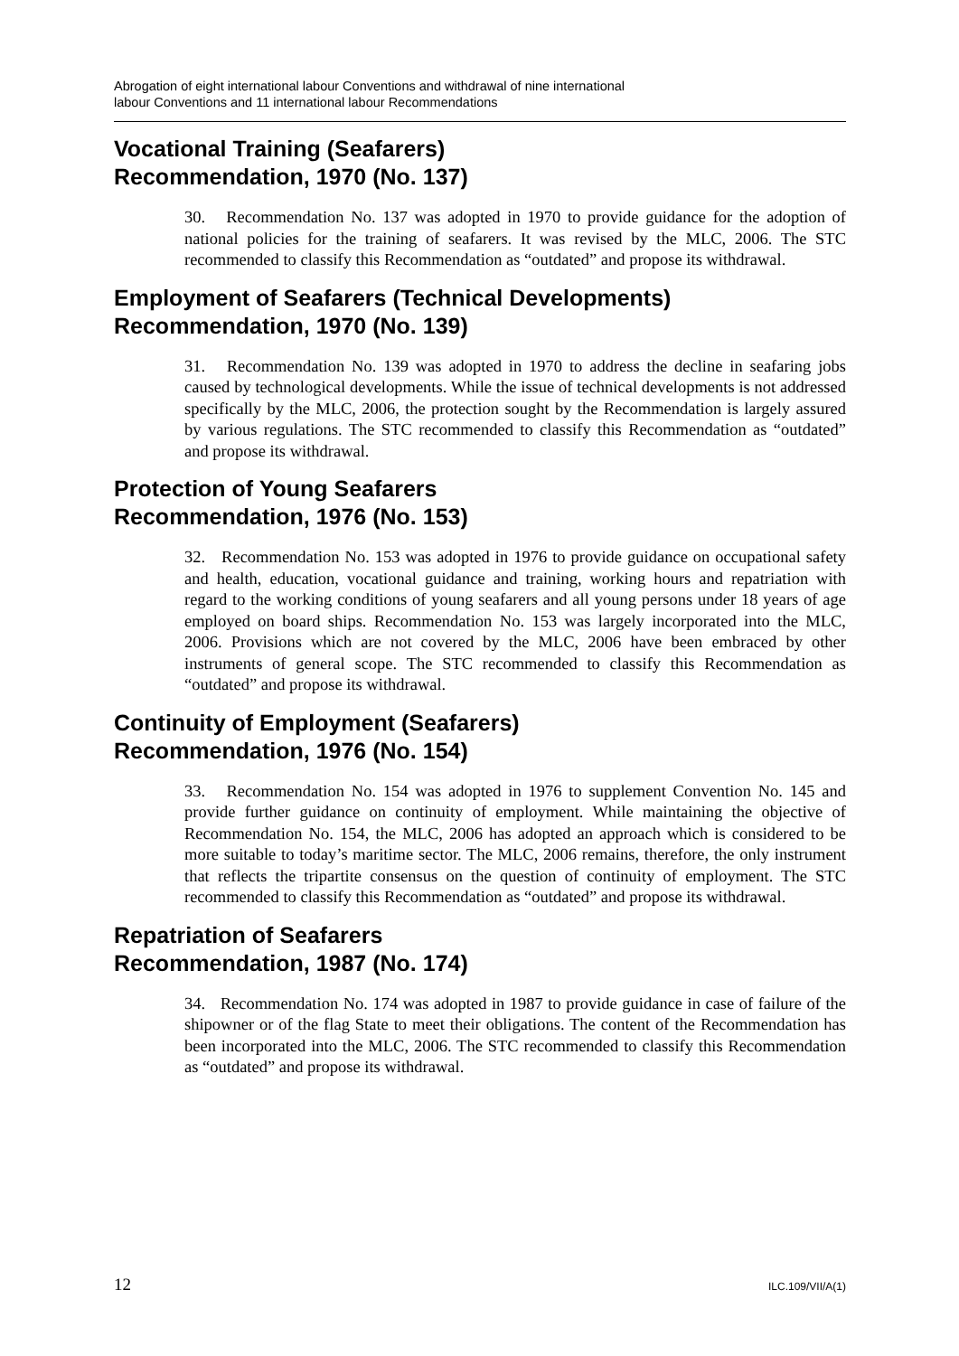Abrogation of eight international labour Conventions and withdrawal of nine international
labour Conventions and 11 international labour Recommendations
Vocational Training (Seafarers)
Recommendation, 1970 (No. 137)
30. Recommendation No. 137 was adopted in 1970 to provide guidance for the adoption of national policies for the training of seafarers. It was revised by the MLC, 2006. The STC recommended to classify this Recommendation as “outdated” and propose its withdrawal.
Employment of Seafarers (Technical Developments)
Recommendation, 1970 (No. 139)
31. Recommendation No. 139 was adopted in 1970 to address the decline in seafaring jobs caused by technological developments. While the issue of technical developments is not addressed specifically by the MLC, 2006, the protection sought by the Recommendation is largely assured by various regulations. The STC recommended to classify this Recommendation as “outdated” and propose its withdrawal.
Protection of Young Seafarers
Recommendation, 1976 (No. 153)
32. Recommendation No. 153 was adopted in 1976 to provide guidance on occupational safety and health, education, vocational guidance and training, working hours and repatriation with regard to the working conditions of young seafarers and all young persons under 18 years of age employed on board ships. Recommendation No. 153 was largely incorporated into the MLC, 2006. Provisions which are not covered by the MLC, 2006 have been embraced by other instruments of general scope. The STC recommended to classify this Recommendation as “outdated” and propose its withdrawal.
Continuity of Employment (Seafarers)
Recommendation, 1976 (No. 154)
33. Recommendation No. 154 was adopted in 1976 to supplement Convention No. 145 and provide further guidance on continuity of employment. While maintaining the objective of Recommendation No. 154, the MLC, 2006 has adopted an approach which is considered to be more suitable to today’s maritime sector. The MLC, 2006 remains, therefore, the only instrument that reflects the tripartite consensus on the question of continuity of employment. The STC recommended to classify this Recommendation as “outdated” and propose its withdrawal.
Repatriation of Seafarers
Recommendation, 1987 (No. 174)
34. Recommendation No. 174 was adopted in 1987 to provide guidance in case of failure of the shipowner or of the flag State to meet their obligations. The content of the Recommendation has been incorporated into the MLC, 2006. The STC recommended to classify this Recommendation as “outdated” and propose its withdrawal.
12 ILC.109/VII/A(1)